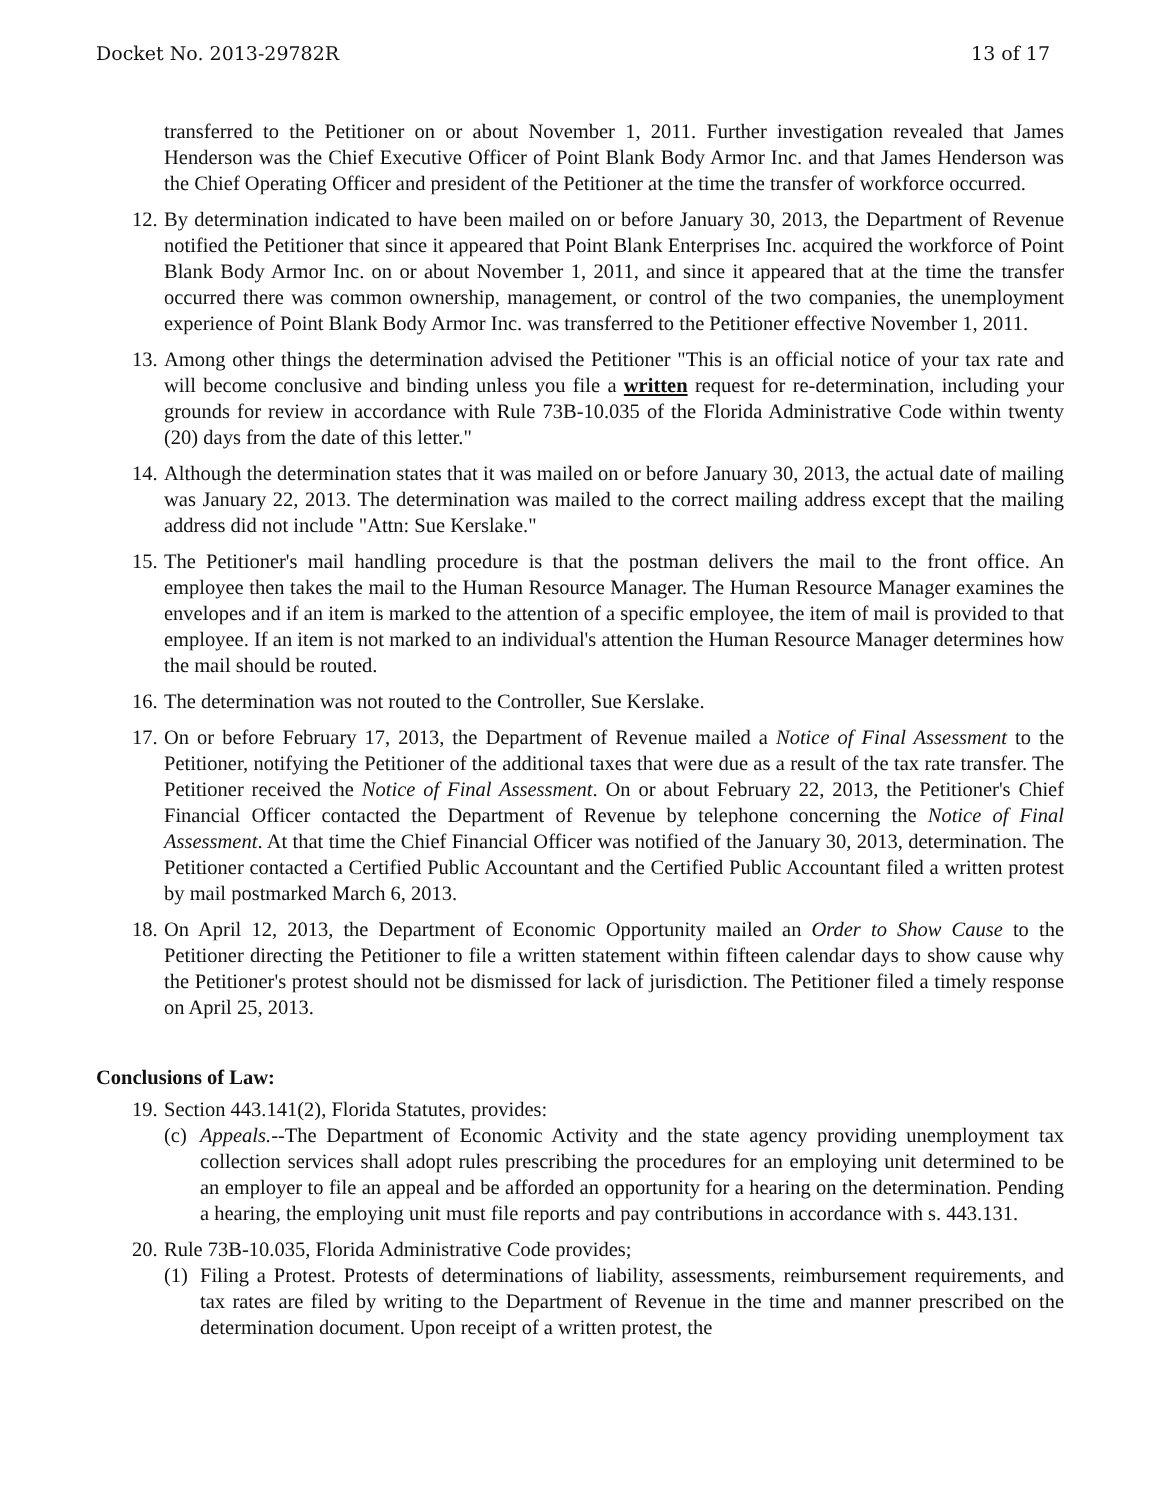Docket No. 2013-29782R 13 of 17
transferred to the Petitioner on or about November 1, 2011. Further investigation revealed that James Henderson was the Chief Executive Officer of Point Blank Body Armor Inc. and that James Henderson was the Chief Operating Officer and president of the Petitioner at the time the transfer of workforce occurred.
12. By determination indicated to have been mailed on or before January 30, 2013, the Department of Revenue notified the Petitioner that since it appeared that Point Blank Enterprises Inc. acquired the workforce of Point Blank Body Armor Inc. on or about November 1, 2011, and since it appeared that at the time the transfer occurred there was common ownership, management, or control of the two companies, the unemployment experience of Point Blank Body Armor Inc. was transferred to the Petitioner effective November 1, 2011.
13. Among other things the determination advised the Petitioner "This is an official notice of your tax rate and will become conclusive and binding unless you file a written request for re-determination, including your grounds for review in accordance with Rule 73B-10.035 of the Florida Administrative Code within twenty (20) days from the date of this letter."
14. Although the determination states that it was mailed on or before January 30, 2013, the actual date of mailing was January 22, 2013. The determination was mailed to the correct mailing address except that the mailing address did not include "Attn: Sue Kerslake."
15. The Petitioner's mail handling procedure is that the postman delivers the mail to the front office. An employee then takes the mail to the Human Resource Manager. The Human Resource Manager examines the envelopes and if an item is marked to the attention of a specific employee, the item of mail is provided to that employee. If an item is not marked to an individual's attention the Human Resource Manager determines how the mail should be routed.
16. The determination was not routed to the Controller, Sue Kerslake.
17. On or before February 17, 2013, the Department of Revenue mailed a Notice of Final Assessment to the Petitioner, notifying the Petitioner of the additional taxes that were due as a result of the tax rate transfer. The Petitioner received the Notice of Final Assessment. On or about February 22, 2013, the Petitioner's Chief Financial Officer contacted the Department of Revenue by telephone concerning the Notice of Final Assessment. At that time the Chief Financial Officer was notified of the January 30, 2013, determination. The Petitioner contacted a Certified Public Accountant and the Certified Public Accountant filed a written protest by mail postmarked March 6, 2013.
18. On April 12, 2013, the Department of Economic Opportunity mailed an Order to Show Cause to the Petitioner directing the Petitioner to file a written statement within fifteen calendar days to show cause why the Petitioner's protest should not be dismissed for lack of jurisdiction. The Petitioner filed a timely response on April 25, 2013.
Conclusions of Law:
19. Section 443.141(2), Florida Statutes, provides:
(c) Appeals.--The Department of Economic Activity and the state agency providing unemployment tax collection services shall adopt rules prescribing the procedures for an employing unit determined to be an employer to file an appeal and be afforded an opportunity for a hearing on the determination. Pending a hearing, the employing unit must file reports and pay contributions in accordance with s. 443.131.
20. Rule 73B-10.035, Florida Administrative Code provides;
(1) Filing a Protest. Protests of determinations of liability, assessments, reimbursement requirements, and tax rates are filed by writing to the Department of Revenue in the time and manner prescribed on the determination document. Upon receipt of a written protest, the